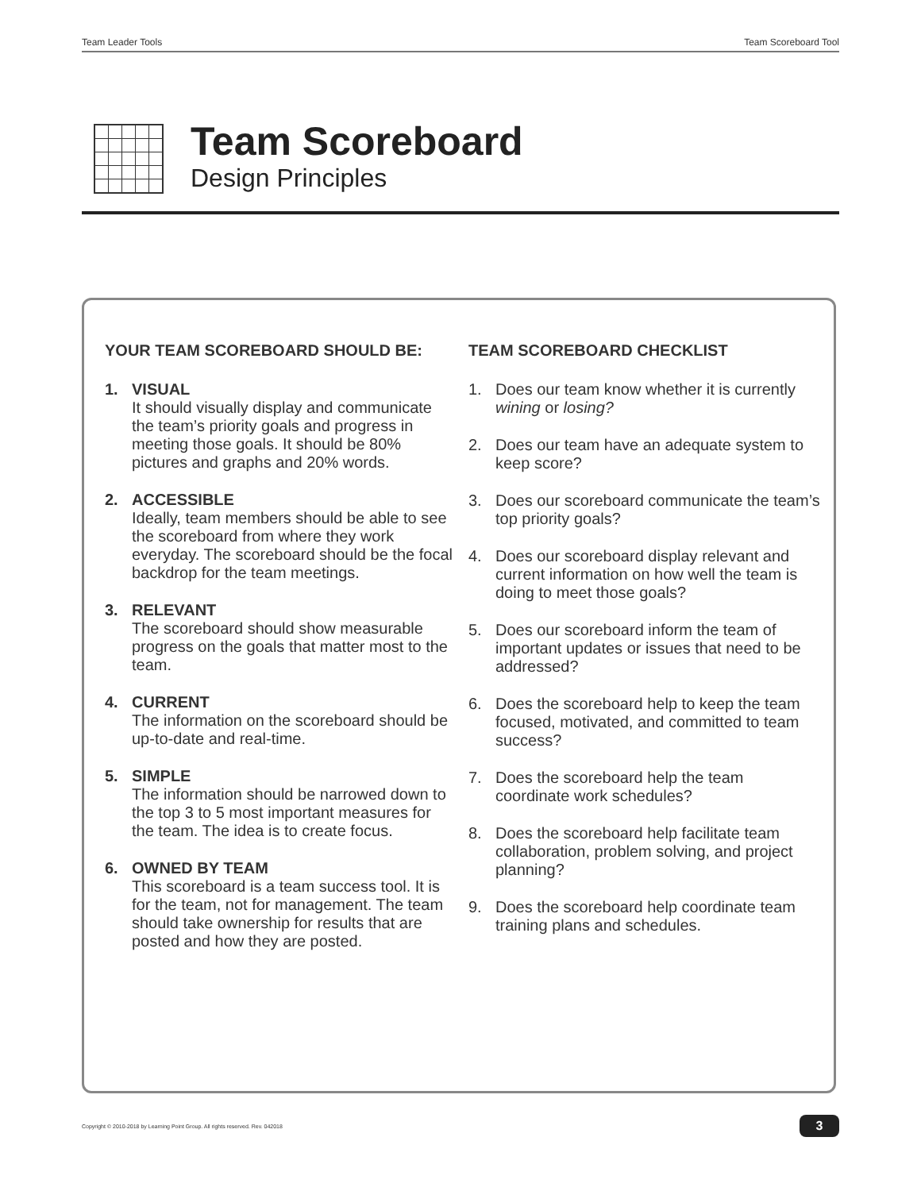Team Leader Tools Team Scoreboard Tool
Team Scoreboard
Design Principles
YOUR TEAM SCOREBOARD SHOULD BE:
1. VISUAL
It should visually display and communicate the team’s priority goals and progress in meeting those goals. It should be 80% pictures and graphs and 20% words.
2. ACCESSIBLE
Ideally, team members should be able to see the scoreboard from where they work everyday. The scoreboard should be the focal backdrop for the team meetings.
3. RELEVANT
The scoreboard should show measurable progress on the goals that matter most to the team.
4. CURRENT
The information on the scoreboard should be up-to-date and real-time.
5. SIMPLE
The information should be narrowed down to the top 3 to 5 most important measures for the team. The idea is to create focus.
6. OWNED BY TEAM
This scoreboard is a team success tool. It is for the team, not for management. The team should take ownership for results that are posted and how they are posted.
TEAM SCOREBOARD CHECKLIST
1. Does our team know whether it is currently wining or losing?
2. Does our team have an adequate system to keep score?
3. Does our scoreboard communicate the team’s top priority goals?
4. Does our scoreboard display relevant and current information on how well the team is doing to meet those goals?
5. Does our scoreboard inform the team of important updates or issues that need to be addressed?
6. Does the scoreboard help to keep the team focused, motivated, and committed to team success?
7. Does the scoreboard help the team coordinate work schedules?
8. Does the scoreboard help facilitate team collaboration, problem solving, and project planning?
9. Does the scoreboard help coordinate team training plans and schedules.
Copyright © 2010-2018 by Learning Point Group. All rights reserved. Rev. 042018
3